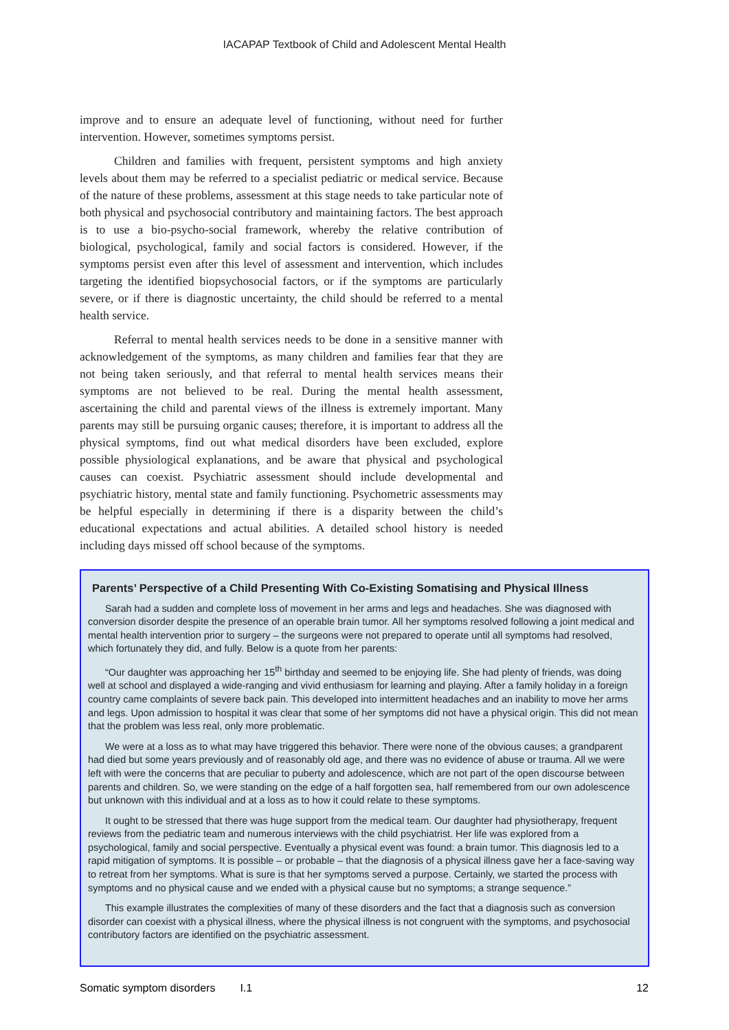IACAPAP Textbook of Child and Adolescent Mental Health
improve and to ensure an adequate level of functioning, without need for further intervention. However, sometimes symptoms persist.
Children and families with frequent, persistent symptoms and high anxiety levels about them may be referred to a specialist pediatric or medical service. Because of the nature of these problems, assessment at this stage needs to take particular note of both physical and psychosocial contributory and maintaining factors. The best approach is to use a bio-psycho-social framework, whereby the relative contribution of biological, psychological, family and social factors is considered. However, if the symptoms persist even after this level of assessment and intervention, which includes targeting the identified biopsychosocial factors, or if the symptoms are particularly severe, or if there is diagnostic uncertainty, the child should be referred to a mental health service.
Referral to mental health services needs to be done in a sensitive manner with acknowledgement of the symptoms, as many children and families fear that they are not being taken seriously, and that referral to mental health services means their symptoms are not believed to be real. During the mental health assessment, ascertaining the child and parental views of the illness is extremely important. Many parents may still be pursuing organic causes; therefore, it is important to address all the physical symptoms, find out what medical disorders have been excluded, explore possible physiological explanations, and be aware that physical and psychological causes can coexist. Psychiatric assessment should include developmental and psychiatric history, mental state and family functioning. Psychometric assessments may be helpful especially in determining if there is a disparity between the child’s educational expectations and actual abilities. A detailed school history is needed including days missed off school because of the symptoms.
Parents’ Perspective of a Child Presenting With Co-Existing Somatising and Physical Illness
Sarah had a sudden and complete loss of movement in her arms and legs and headaches. She was diagnosed with conversion disorder despite the presence of an operable brain tumor. All her symptoms resolved following a joint medical and mental health intervention prior to surgery – the surgeons were not prepared to operate until all symptoms had resolved, which fortunately they did, and fully. Below is a quote from her parents:
“Our daughter was approaching her 15<sup>th</sup> birthday and seemed to be enjoying life. She had plenty of friends, was doing well at school and displayed a wide-ranging and vivid enthusiasm for learning and playing. After a family holiday in a foreign country came complaints of severe back pain. This developed into intermittent headaches and an inability to move her arms and legs. Upon admission to hospital it was clear that some of her symptoms did not have a physical origin. This did not mean that the problem was less real, only more problematic.
We were at a loss as to what may have triggered this behavior. There were none of the obvious causes; a grandparent had died but some years previously and of reasonably old age, and there was no evidence of abuse or trauma. All we were left with were the concerns that are peculiar to puberty and adolescence, which are not part of the open discourse between parents and children. So, we were standing on the edge of a half forgotten sea, half remembered from our own adolescence but unknown with this individual and at a loss as to how it could relate to these symptoms.
It ought to be stressed that there was huge support from the medical team. Our daughter had physiotherapy, frequent reviews from the pediatric team and numerous interviews with the child psychiatrist. Her life was explored from a psychological, family and social perspective. Eventually a physical event was found: a brain tumor. This diagnosis led to a rapid mitigation of symptoms. It is possible – or probable – that the diagnosis of a physical illness gave her a face-saving way to retreat from her symptoms. What is sure is that her symptoms served a purpose. Certainly, we started the process with symptoms and no physical cause and we ended with a physical cause but no symptoms; a strange sequence.”
This example illustrates the complexities of many of these disorders and the fact that a diagnosis such as conversion disorder can coexist with a physical illness, where the physical illness is not congruent with the symptoms, and psychosocial contributory factors are identified on the psychiatric assessment.
Somatic symptom disorders I.1 12